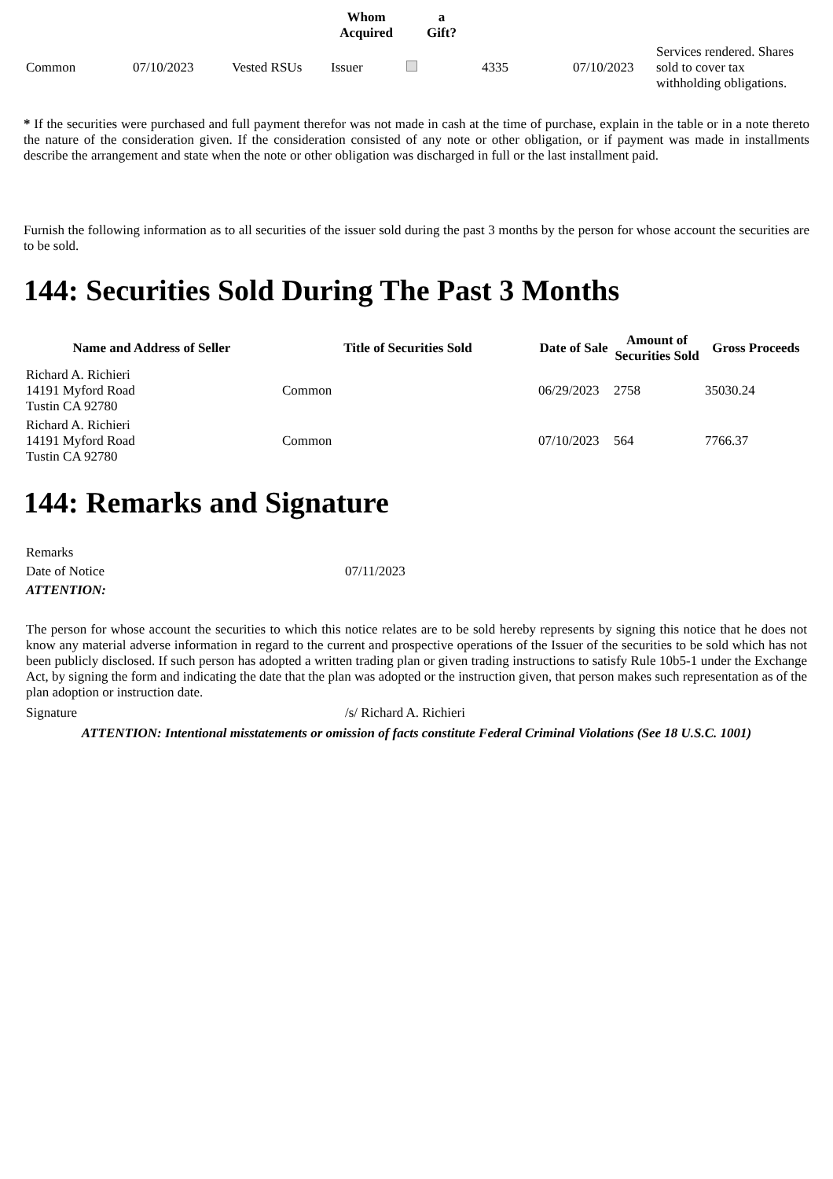| | | | Whom Acquired | a Gift? | | | |
| --- | --- | --- | --- | --- | --- | --- | --- |
| Common | 07/10/2023 | Vested RSUs | Issuer | | 4335 | 07/10/2023 | Services rendered. Shares sold to cover tax withholding obligations. |
* If the securities were purchased and full payment therefor was not made in cash at the time of purchase, explain in the table or in a note thereto the nature of the consideration given. If the consideration consisted of any note or other obligation, or if payment was made in installments describe the arrangement and state when the note or other obligation was discharged in full or the last installment paid.
Furnish the following information as to all securities of the issuer sold during the past 3 months by the person for whose account the securities are to be sold.
144: Securities Sold During The Past 3 Months
| Name and Address of Seller | Title of Securities Sold | Date of Sale | Amount of Securities Sold | Gross Proceeds |
| --- | --- | --- | --- | --- |
| Richard A. Richieri 14191 Myford Road Tustin CA 92780 | Common | 06/29/2023 | 2758 | 35030.24 |
| Richard A. Richieri 14191 Myford Road Tustin CA 92780 | Common | 07/10/2023 | 564 | 7766.37 |
144: Remarks and Signature
| Remarks | |
| Date of Notice | 07/11/2023 |
| ATTENTION: | |
The person for whose account the securities to which this notice relates are to be sold hereby represents by signing this notice that he does not know any material adverse information in regard to the current and prospective operations of the Issuer of the securities to be sold which has not been publicly disclosed. If such person has adopted a written trading plan or given trading instructions to satisfy Rule 10b5-1 under the Exchange Act, by signing the form and indicating the date that the plan was adopted or the instruction given, that person makes such representation as of the plan adoption or instruction date.
| Signature | /s/ Richard A. Richieri |
ATTENTION: Intentional misstatements or omission of facts constitute Federal Criminal Violations (See 18 U.S.C. 1001)